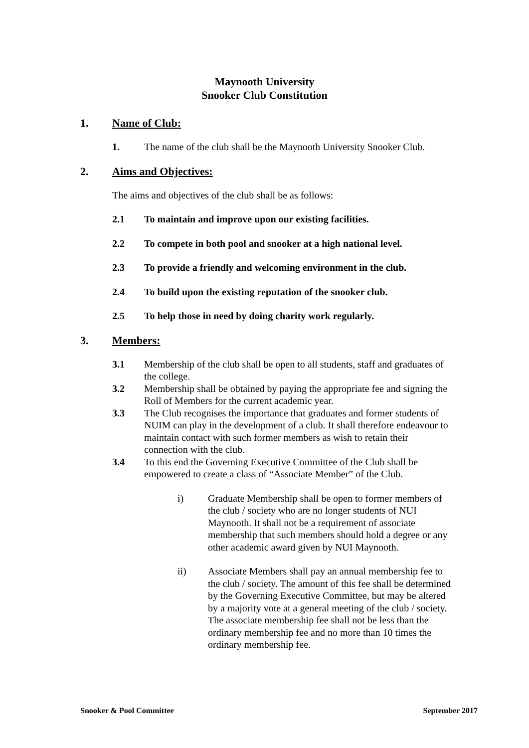Maynooth University
Snooker Club Constitution
1. Name of Club:
1. The name of the club shall be the Maynooth University Snooker Club.
2. Aims and Objectives:
The aims and objectives of the club shall be as follows:
2.1 To maintain and improve upon our existing facilities.
2.2 To compete in both pool and snooker at a high national level.
2.3 To provide a friendly and welcoming environment in the club.
2.4 To build upon the existing reputation of the snooker club.
2.5 To help those in need by doing charity work regularly.
3. Members:
3.1 Membership of the club shall be open to all students, staff and graduates of the college.
3.2 Membership shall be obtained by paying the appropriate fee and signing the Roll of Members for the current academic year.
3.3 The Club recognises the importance that graduates and former students of NUIM can play in the development of a club. It shall therefore endeavour to maintain contact with such former members as wish to retain their connection with the club.
3.4 To this end the Governing Executive Committee of the Club shall be empowered to create a class of “Associate Member” of the Club.
i) Graduate Membership shall be open to former members of the club / society who are no longer students of NUI Maynooth. It shall not be a requirement of associate membership that such members should hold a degree or any other academic award given by NUI Maynooth.
ii) Associate Members shall pay an annual membership fee to the club / society. The amount of this fee shall be determined by the Governing Executive Committee, but may be altered by a majority vote at a general meeting of the club / society. The associate membership fee shall not be less than the ordinary membership fee and no more than 10 times the ordinary membership fee.
Snooker & Pool Committee September 2017